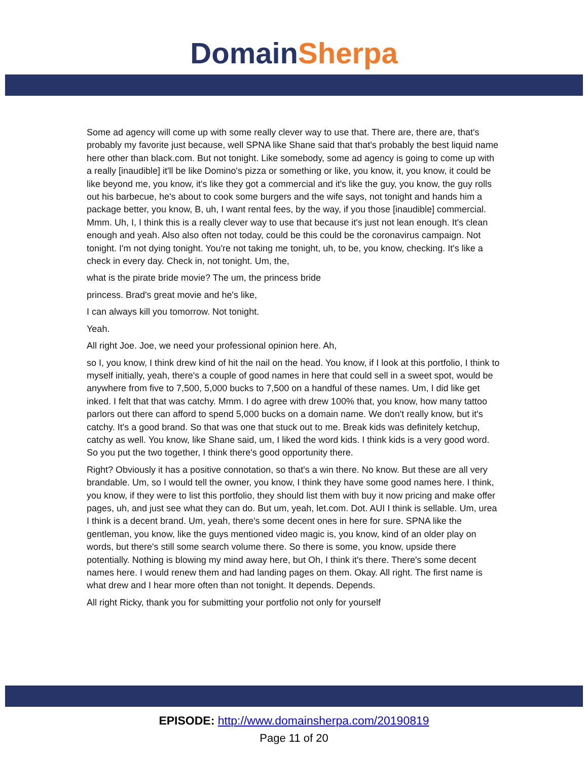Domain Sherpa
Some ad agency will come up with some really clever way to use that. There are, there are, that's probably my favorite just because, well SPNA like Shane said that that's probably the best liquid name here other than black.com. But not tonight. Like somebody, some ad agency is going to come up with a really [inaudible] it'll be like Domino's pizza or something or like, you know, it, you know, it could be like beyond me, you know, it's like they got a commercial and it's like the guy, you know, the guy rolls out his barbecue, he's about to cook some burgers and the wife says, not tonight and hands him a package better, you know, B, uh, I want rental fees, by the way, if you those [inaudible] commercial. Mmm. Uh, I, I think this is a really clever way to use that because it's just not lean enough. It's clean enough and yeah. Also also often not today, could be this could be the coronavirus campaign. Not tonight. I'm not dying tonight. You're not taking me tonight, uh, to be, you know, checking. It's like a check in every day. Check in, not tonight. Um, the,
what is the pirate bride movie? The um, the princess bride
princess. Brad's great movie and he's like,
I can always kill you tomorrow. Not tonight.
Yeah.
All right Joe. Joe, we need your professional opinion here. Ah,
so I, you know, I think drew kind of hit the nail on the head. You know, if I look at this portfolio, I think to myself initially, yeah, there's a couple of good names in here that could sell in a sweet spot, would be anywhere from five to 7,500, 5,000 bucks to 7,500 on a handful of these names. Um, I did like get inked. I felt that that was catchy. Mmm. I do agree with drew 100% that, you know, how many tattoo parlors out there can afford to spend 5,000 bucks on a domain name. We don't really know, but it's catchy. It's a good brand. So that was one that stuck out to me. Break kids was definitely ketchup, catchy as well. You know, like Shane said, um, I liked the word kids. I think kids is a very good word. So you put the two together, I think there's good opportunity there.
Right? Obviously it has a positive connotation, so that's a win there. No know. But these are all very brandable. Um, so I would tell the owner, you know, I think they have some good names here. I think, you know, if they were to list this portfolio, they should list them with buy it now pricing and make offer pages, uh, and just see what they can do. But um, yeah, let.com. Dot. AUI I think is sellable. Um, urea I think is a decent brand. Um, yeah, there's some decent ones in here for sure. SPNA like the gentleman, you know, like the guys mentioned video magic is, you know, kind of an older play on words, but there's still some search volume there. So there is some, you know, upside there potentially. Nothing is blowing my mind away here, but Oh, I think it's there. There's some decent names here. I would renew them and had landing pages on them. Okay. All right. The first name is what drew and I hear more often than not tonight. It depends. Depends.
All right Ricky, thank you for submitting your portfolio not only for yourself
EPISODE: http://www.domainsherpa.com/20190819
Page 11 of 20